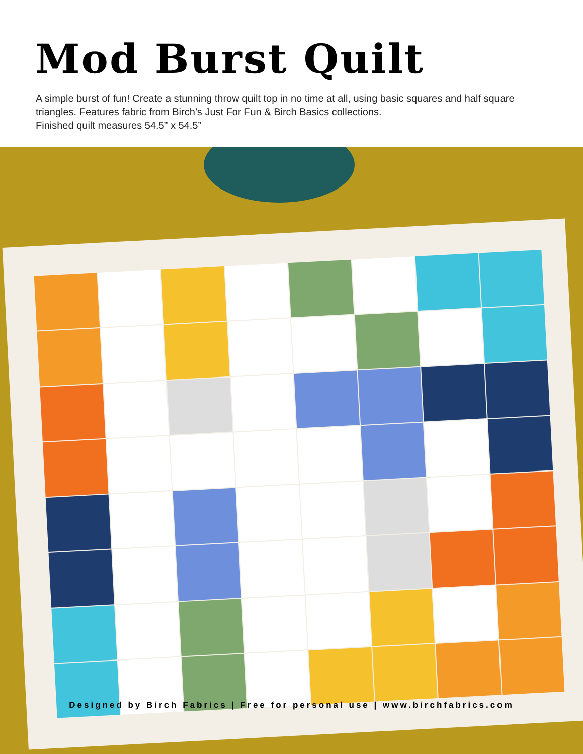Mod Burst Quilt
A simple burst of fun! Create a stunning throw quilt top in no time at all, using basic squares and half square triangles. Features fabric from Birch’s Just For Fun & Birch Basics collections.
Finished quilt measures 54.5” x 54.5”
Designed by Birch Fabrics | Free for personal use | www.birchfabrics.com